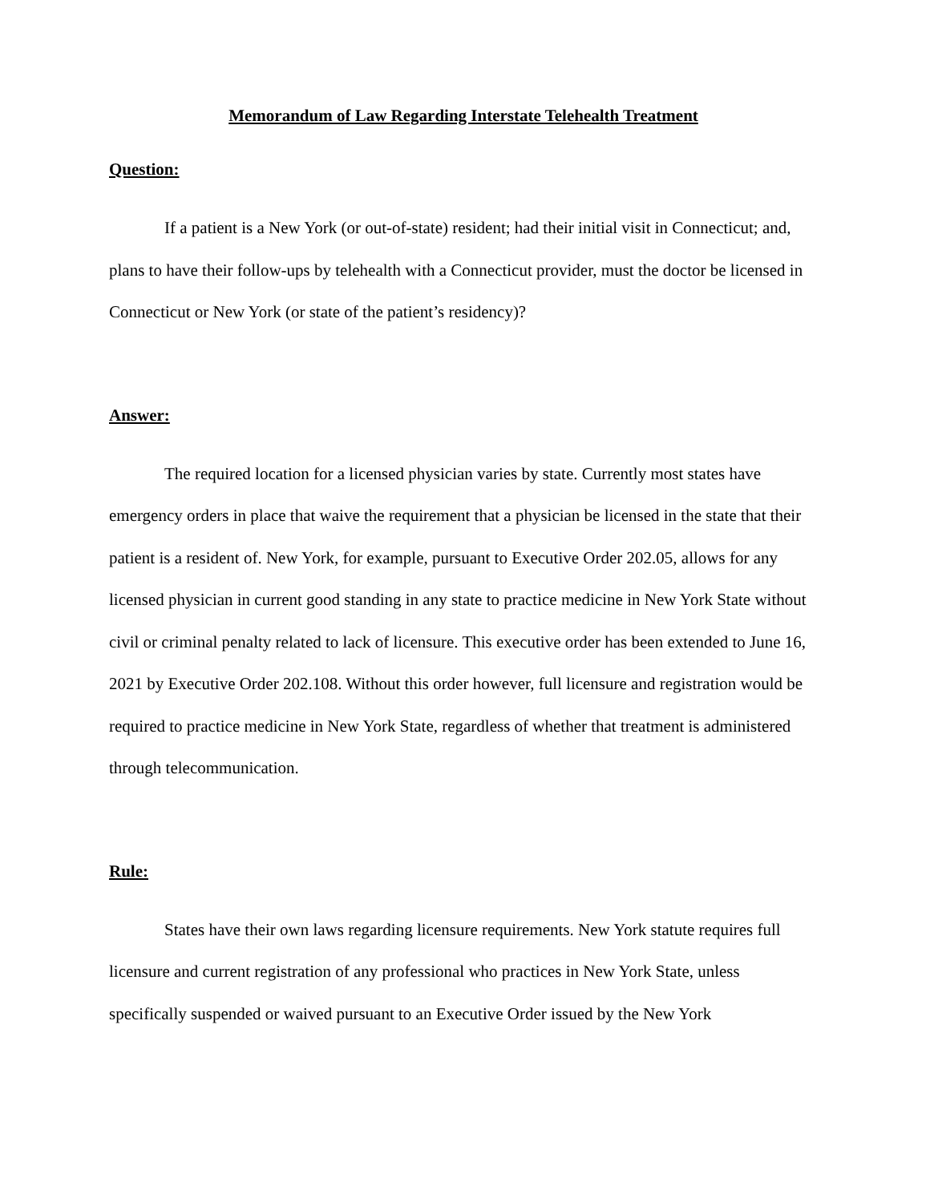Memorandum of Law Regarding Interstate Telehealth Treatment
Question:
If a patient is a New York (or out-of-state) resident; had their initial visit in Connecticut; and, plans to have their follow-ups by telehealth with a Connecticut provider, must the doctor be licensed in Connecticut or New York (or state of the patient’s residency)?
Answer:
The required location for a licensed physician varies by state. Currently most states have emergency orders in place that waive the requirement that a physician be licensed in the state that their patient is a resident of. New York, for example, pursuant to Executive Order 202.05, allows for any licensed physician in current good standing in any state to practice medicine in New York State without civil or criminal penalty related to lack of licensure. This executive order has been extended to June 16, 2021 by Executive Order 202.108. Without this order however, full licensure and registration would be required to practice medicine in New York State, regardless of whether that treatment is administered through telecommunication.
Rule:
States have their own laws regarding licensure requirements. New York statute requires full licensure and current registration of any professional who practices in New York State, unless specifically suspended or waived pursuant to an Executive Order issued by the New York